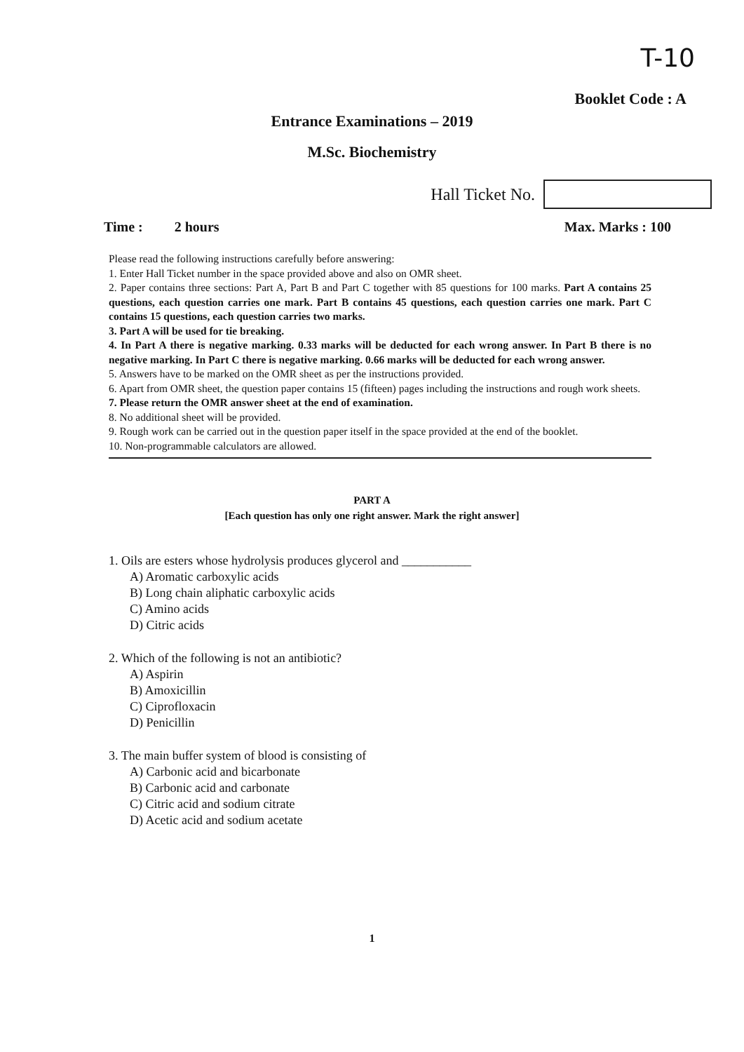T-10
Booklet Code : A
Entrance Examinations – 2019
M.Sc. Biochemistry
Hall Ticket No.
Time : 2 hours Max. Marks : 100
Please read the following instructions carefully before answering:
1. Enter Hall Ticket number in the space provided above and also on OMR sheet.
2. Paper contains three sections: Part A, Part B and Part C together with 85 questions for 100 marks. Part A contains 25 questions, each question carries one mark. Part B contains 45 questions, each question carries one mark. Part C contains 15 questions, each question carries two marks.
3. Part A will be used for tie breaking.
4. In Part A there is negative marking. 0.33 marks will be deducted for each wrong answer. In Part B there is no negative marking. In Part C there is negative marking. 0.66 marks will be deducted for each wrong answer.
5. Answers have to be marked on the OMR sheet as per the instructions provided.
6. Apart from OMR sheet, the question paper contains 15 (fifteen) pages including the instructions and rough work sheets.
7. Please return the OMR answer sheet at the end of examination.
8. No additional sheet will be provided.
9. Rough work can be carried out in the question paper itself in the space provided at the end of the booklet.
10. Non-programmable calculators are allowed.
PART A
[Each question has only one right answer. Mark the right answer]
1. Oils are esters whose hydrolysis produces glycerol and ___________
A) Aromatic carboxylic acids
B) Long chain aliphatic carboxylic acids
C) Amino acids
D) Citric acids
2. Which of the following is not an antibiotic?
A) Aspirin
B) Amoxicillin
C) Ciprofloxacin
D) Penicillin
3. The main buffer system of blood is consisting of
A) Carbonic acid and bicarbonate
B) Carbonic acid and carbonate
C) Citric acid and sodium citrate
D) Acetic acid and sodium acetate
1